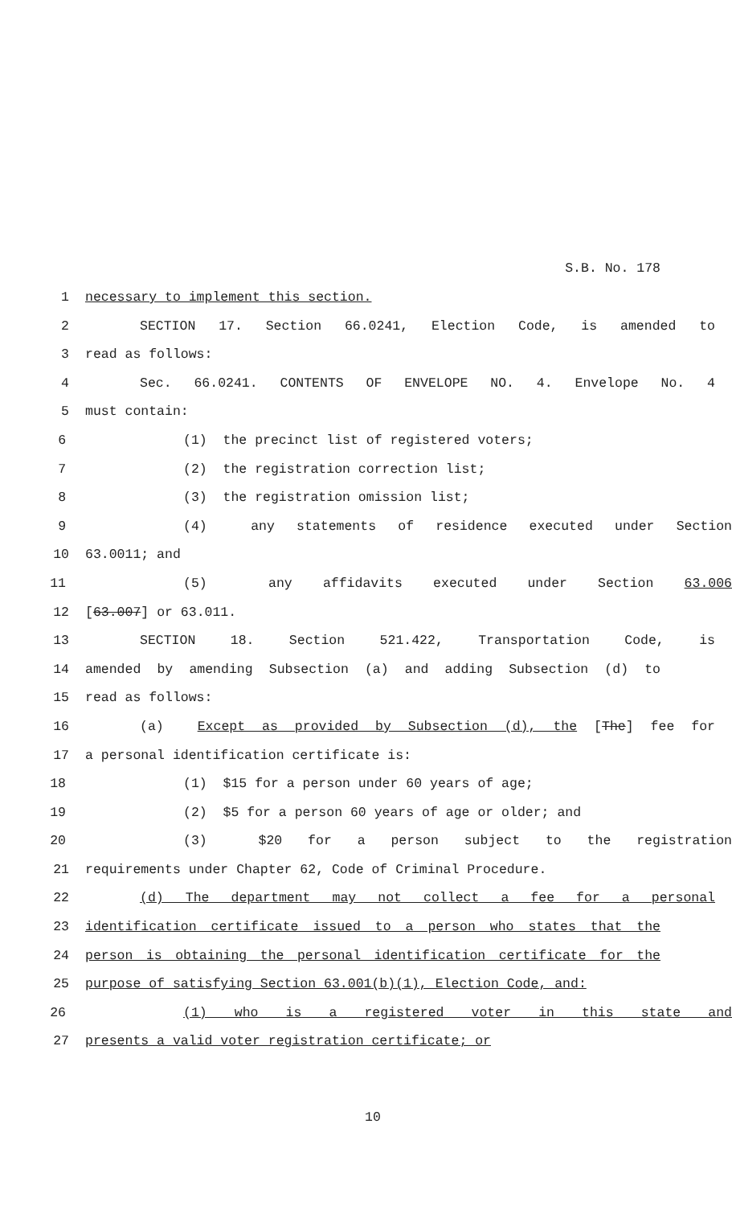S.B. No. 178
1 necessary to implement this section.
2 SECTION 17. Section 66.0241, Election Code, is amended to
3 read as follows:
4 Sec. 66.0241. CONTENTS OF ENVELOPE NO. 4. Envelope No. 4
5 must contain:
6 (1) the precinct list of registered voters;
7 (2) the registration correction list;
8 (3) the registration omission list;
9 (4) any statements of residence executed under Section
10 63.0011; and
11 (5) any affidavits executed under Section 63.006
12 [63.007] or 63.011.
13 SECTION 18. Section 521.422, Transportation Code, is
14 amended by amending Subsection (a) and adding Subsection (d) to
15 read as follows:
16 (a) Except as provided by Subsection (d), the [The] fee for
17 a personal identification certificate is:
18 (1) $15 for a person under 60 years of age;
19 (2) $5 for a person 60 years of age or older; and
20 (3) $20 for a person subject to the registration
21 requirements under Chapter 62, Code of Criminal Procedure.
22 (d) The department may not collect a fee for a personal
23 identification certificate issued to a person who states that the
24 person is obtaining the personal identification certificate for the
25 purpose of satisfying Section 63.001(b)(1), Election Code, and:
26 (1) who is a registered voter in this state and
27 presents a valid voter registration certificate; or
10